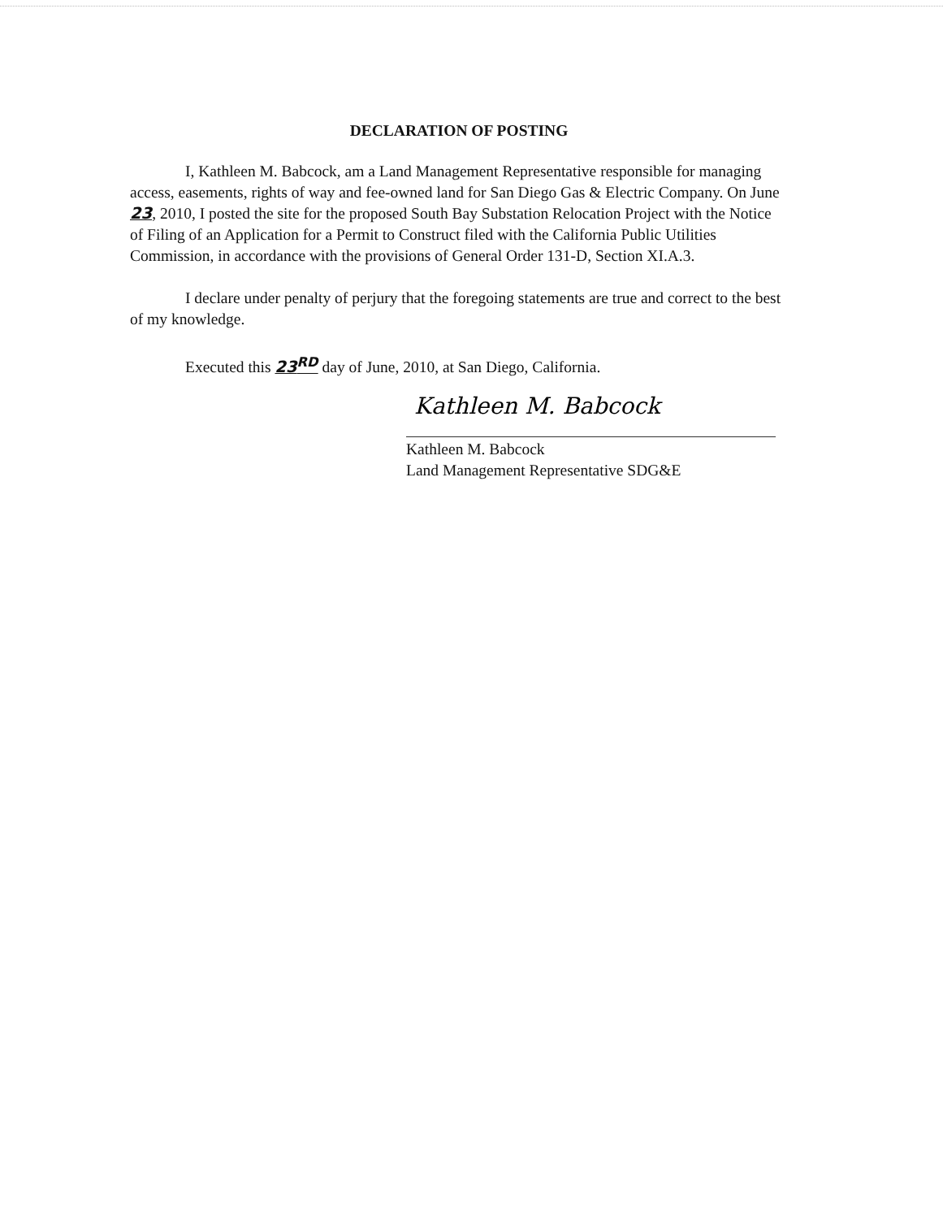DECLARATION OF POSTING
I, Kathleen M. Babcock, am a Land Management Representative responsible for managing access, easements, rights of way and fee-owned land for San Diego Gas & Electric Company. On June 23, 2010, I posted the site for the proposed South Bay Substation Relocation Project with the Notice of Filing of an Application for a Permit to Construct filed with the California Public Utilities Commission, in accordance with the provisions of General Order 131-D, Section XI.A.3.
I declare under penalty of perjury that the foregoing statements are true and correct to the best of my knowledge.
Executed this 23<sup>RD</sup> day of June, 2010, at San Diego, California.
Kathleen M. Babcock
Kathleen M. Babcock
Land Management Representative SDG&E